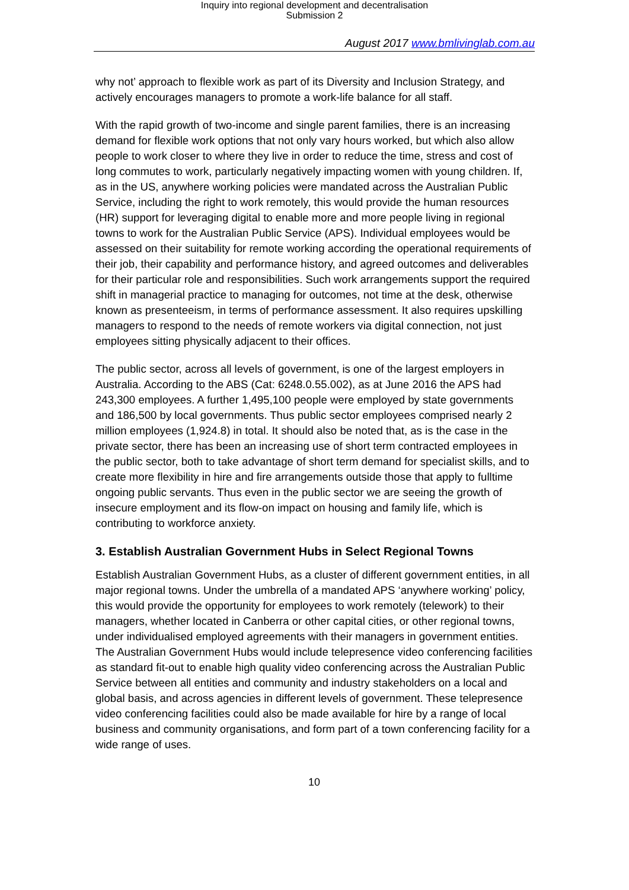Inquiry into regional development and decentralisation
Submission 2
August 2017 www.bmlivinglab.com.au
why not’ approach to flexible work as part of its Diversity and Inclusion Strategy, and actively encourages managers to promote a work-life balance for all staff.
With the rapid growth of two-income and single parent families, there is an increasing demand for flexible work options that not only vary hours worked, but which also allow people to work closer to where they live in order to reduce the time, stress and cost of long commutes to work, particularly negatively impacting women with young children. If, as in the US, anywhere working policies were mandated across the Australian Public Service, including the right to work remotely, this would provide the human resources (HR) support for leveraging digital to enable more and more people living in regional towns to work for the Australian Public Service (APS). Individual employees would be assessed on their suitability for remote working according the operational requirements of their job, their capability and performance history, and agreed outcomes and deliverables for their particular role and responsibilities. Such work arrangements support the required shift in managerial practice to managing for outcomes, not time at the desk, otherwise known as presenteeism, in terms of performance assessment. It also requires upskilling managers to respond to the needs of remote workers via digital connection, not just employees sitting physically adjacent to their offices.
The public sector, across all levels of government, is one of the largest employers in Australia. According to the ABS (Cat: 6248.0.55.002), as at June 2016 the APS had 243,300 employees. A further 1,495,100 people were employed by state governments and 186,500 by local governments. Thus public sector employees comprised nearly 2 million employees (1,924.8) in total. It should also be noted that, as is the case in the private sector, there has been an increasing use of short term contracted employees in the public sector, both to take advantage of short term demand for specialist skills, and to create more flexibility in hire and fire arrangements outside those that apply to fulltime ongoing public servants. Thus even in the public sector we are seeing the growth of insecure employment and its flow-on impact on housing and family life, which is contributing to workforce anxiety.
3. Establish Australian Government Hubs in Select Regional Towns
Establish Australian Government Hubs, as a cluster of different government entities, in all major regional towns. Under the umbrella of a mandated APS ‘anywhere working’ policy, this would provide the opportunity for employees to work remotely (telework) to their managers, whether located in Canberra or other capital cities, or other regional towns, under individualised employed agreements with their managers in government entities. The Australian Government Hubs would include telepresence video conferencing facilities as standard fit-out to enable high quality video conferencing across the Australian Public Service between all entities and community and industry stakeholders on a local and global basis, and across agencies in different levels of government. These telepresence video conferencing facilities could also be made available for hire by a range of local business and community organisations, and form part of a town conferencing facility for a wide range of uses.
10